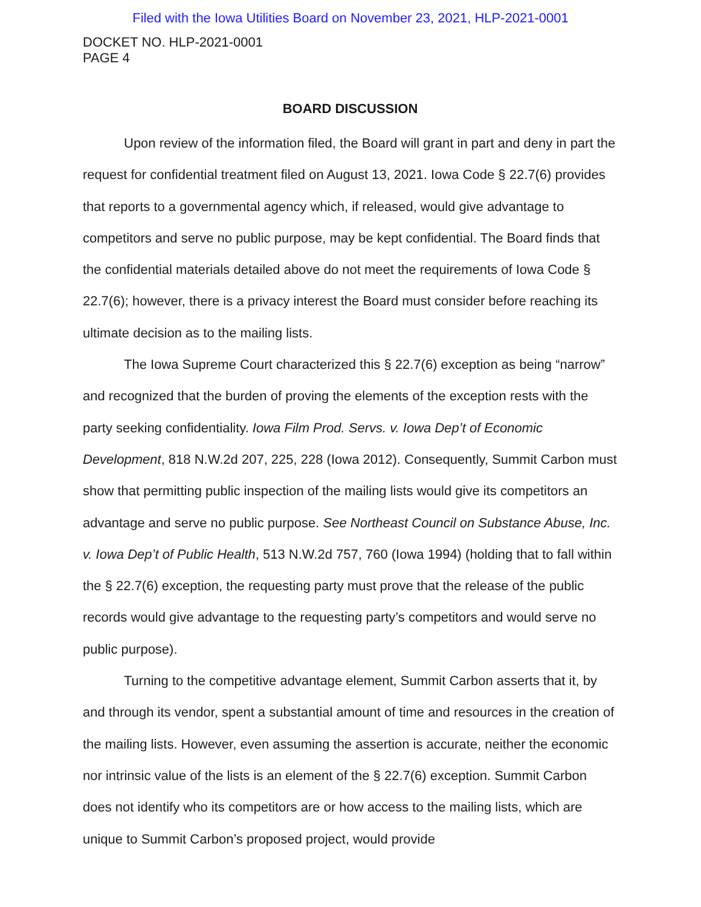Filed with the Iowa Utilities Board on November 23, 2021, HLP-2021-0001
DOCKET NO. HLP-2021-0001
PAGE 4
BOARD DISCUSSION
Upon review of the information filed, the Board will grant in part and deny in part the request for confidential treatment filed on August 13, 2021. Iowa Code § 22.7(6) provides that reports to a governmental agency which, if released, would give advantage to competitors and serve no public purpose, may be kept confidential. The Board finds that the confidential materials detailed above do not meet the requirements of Iowa Code § 22.7(6); however, there is a privacy interest the Board must consider before reaching its ultimate decision as to the mailing lists.
The Iowa Supreme Court characterized this § 22.7(6) exception as being “narrow” and recognized that the burden of proving the elements of the exception rests with the party seeking confidentiality. Iowa Film Prod. Servs. v. Iowa Dep’t of Economic Development, 818 N.W.2d 207, 225, 228 (Iowa 2012). Consequently, Summit Carbon must show that permitting public inspection of the mailing lists would give its competitors an advantage and serve no public purpose. See Northeast Council on Substance Abuse, Inc. v. Iowa Dep’t of Public Health, 513 N.W.2d 757, 760 (Iowa 1994) (holding that to fall within the § 22.7(6) exception, the requesting party must prove that the release of the public records would give advantage to the requesting party’s competitors and would serve no public purpose).
Turning to the competitive advantage element, Summit Carbon asserts that it, by and through its vendor, spent a substantial amount of time and resources in the creation of the mailing lists. However, even assuming the assertion is accurate, neither the economic nor intrinsic value of the lists is an element of the § 22.7(6) exception. Summit Carbon does not identify who its competitors are or how access to the mailing lists, which are unique to Summit Carbon’s proposed project, would provide